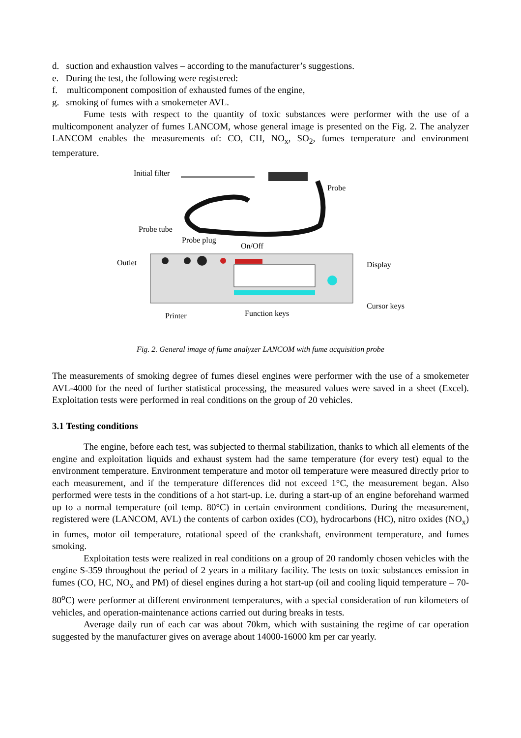d. suction and exhaustion valves – according to the manufacturer’s suggestions.
e. During the test, the following were registered:
f. multicomponent composition of exhausted fumes of the engine,
g. smoking of fumes with a smokemeter AVL.
Fume tests with respect to the quantity of toxic substances were performer with the use of a multicomponent analyzer of fumes LANCOM, whose general image is presented on the Fig. 2. The analyzer LANCOM enables the measurements of: CO, CH, NO<sub>x</sub>, SO<sub>2</sub>, fumes temperature and environment temperature.
Initial filter
Probe
Probe tube
Probe plug
On/Off
Outlet Display
Cursor keys
Printer Function keys
Fig. 2. General image of fume analyzer LANCOM with fume acquisition probe
The measurements of smoking degree of fumes diesel engines were performer with the use of a smokemeter AVL-4000 for the need of further statistical processing, the measured values were saved in a sheet (Excel). Exploitation tests were performed in real conditions on the group of 20 vehicles.
3.1 Testing conditions
The engine, before each test, was subjected to thermal stabilization, thanks to which all elements of the engine and exploitation liquids and exhaust system had the same temperature (for every test) equal to the environment temperature. Environment temperature and motor oil temperature were measured directly prior to each measurement, and if the temperature differences did not exceed 1°C, the measurement began. Also performed were tests in the conditions of a hot start-up. i.e. during a start-up of an engine beforehand warmed up to a normal temperature (oil temp. 80°C) in certain environment conditions. During the measurement, registered were (LANCOM, AVL) the contents of carbon oxides (CO), hydrocarbons (HC), nitro oxides (NO<sub>x</sub>) in fumes, motor oil temperature, rotational speed of the crankshaft, environment temperature, and fumes smoking.
Exploitation tests were realized in real conditions on a group of 20 randomly chosen vehicles with the engine S-359 throughout the period of 2 years in a military facility. The tests on toxic substances emission in fumes (CO, HC, NO<sub>x</sub> and PM) of diesel engines during a hot start-up (oil and cooling liquid temperature – 70-80<sup>o</sup>C) were performer at different environment temperatures, with a special consideration of run kilometers of vehicles, and operation-maintenance actions carried out during breaks in tests.
Average daily run of each car was about 70km, which with sustaining the regime of car operation suggested by the manufacturer gives on average about 14000-16000 km per car yearly.